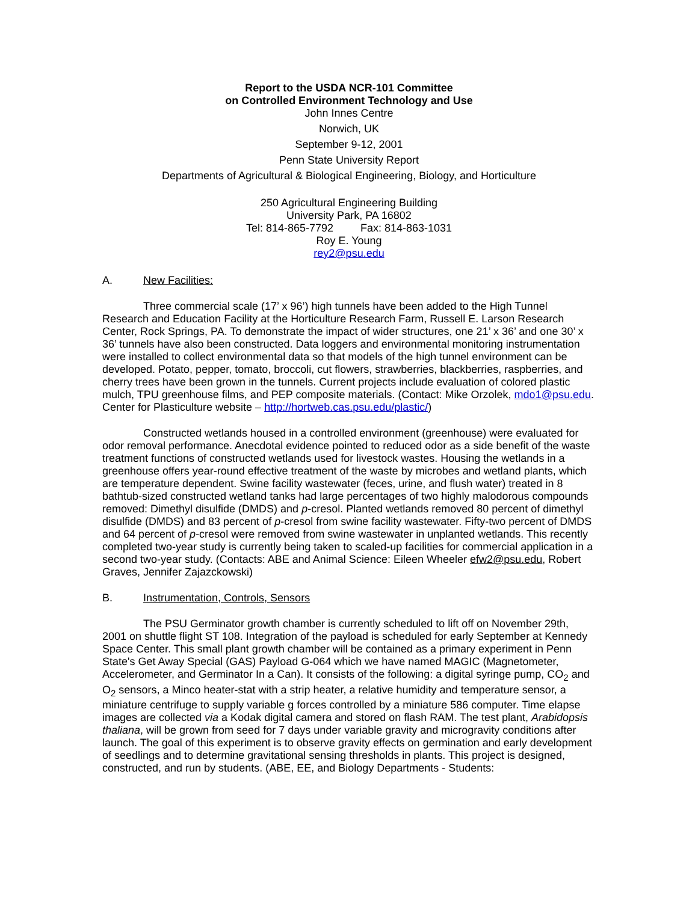Report to the USDA NCR-101 Committee
on Controlled Environment Technology and Use
John Innes Centre
Norwich, UK
September 9-12, 2001
Penn State University Report
Departments of Agricultural & Biological Engineering, Biology, and Horticulture
250 Agricultural Engineering Building
University Park, PA 16802
Tel: 814-865-7792 Fax: 814-863-1031
Roy E. Young
rey2@psu.edu
A. New Facilities:
Three commercial scale (17’ x 96’) high tunnels have been added to the High Tunnel Research and Education Facility at the Horticulture Research Farm, Russell E. Larson Research Center, Rock Springs, PA. To demonstrate the impact of wider structures, one 21’ x 36’ and one 30’ x 36’ tunnels have also been constructed. Data loggers and environmental monitoring instrumentation were installed to collect environmental data so that models of the high tunnel environment can be developed. Potato, pepper, tomato, broccoli, cut flowers, strawberries, blackberries, raspberries, and cherry trees have been grown in the tunnels. Current projects include evaluation of colored plastic mulch, TPU greenhouse films, and PEP composite materials. (Contact: Mike Orzolek, mdo1@psu.edu. Center for Plasticulture website – http://hortweb.cas.psu.edu/plastic/)
Constructed wetlands housed in a controlled environment (greenhouse) were evaluated for odor removal performance. Anecdotal evidence pointed to reduced odor as a side benefit of the waste treatment functions of constructed wetlands used for livestock wastes. Housing the wetlands in a greenhouse offers year-round effective treatment of the waste by microbes and wetland plants, which are temperature dependent. Swine facility wastewater (feces, urine, and flush water) treated in 8 bathtub-sized constructed wetland tanks had large percentages of two highly malodorous compounds removed: Dimethyl disulfide (DMDS) and p-cresol. Planted wetlands removed 80 percent of dimethyl disulfide (DMDS) and 83 percent of p-cresol from swine facility wastewater. Fifty-two percent of DMDS and 64 percent of p-cresol were removed from swine wastewater in unplanted wetlands. This recently completed two-year study is currently being taken to scaled-up facilities for commercial application in a second two-year study. (Contacts: ABE and Animal Science: Eileen Wheeler efw2@psu.edu, Robert Graves, Jennifer Zajazckowski)
B. Instrumentation, Controls, Sensors
The PSU Germinator growth chamber is currently scheduled to lift off on November 29th, 2001 on shuttle flight ST 108. Integration of the payload is scheduled for early September at Kennedy Space Center. This small plant growth chamber will be contained as a primary experiment in Penn State's Get Away Special (GAS) Payload G-064 which we have named MAGIC (Magnetometer, Accelerometer, and Germinator In a Can). It consists of the following: a digital syringe pump, CO<sub>2</sub> and O<sub>2</sub> sensors, a Minco heater-stat with a strip heater, a relative humidity and temperature sensor, a miniature centrifuge to supply variable g forces controlled by a miniature 586 computer. Time elapse images are collected via a Kodak digital camera and stored on flash RAM. The test plant, Arabidopsis thaliana, will be grown from seed for 7 days under variable gravity and microgravity conditions after launch. The goal of this experiment is to observe gravity effects on germination and early development of seedlings and to determine gravitational sensing thresholds in plants. This project is designed, constructed, and run by students. (ABE, EE, and Biology Departments - Students: